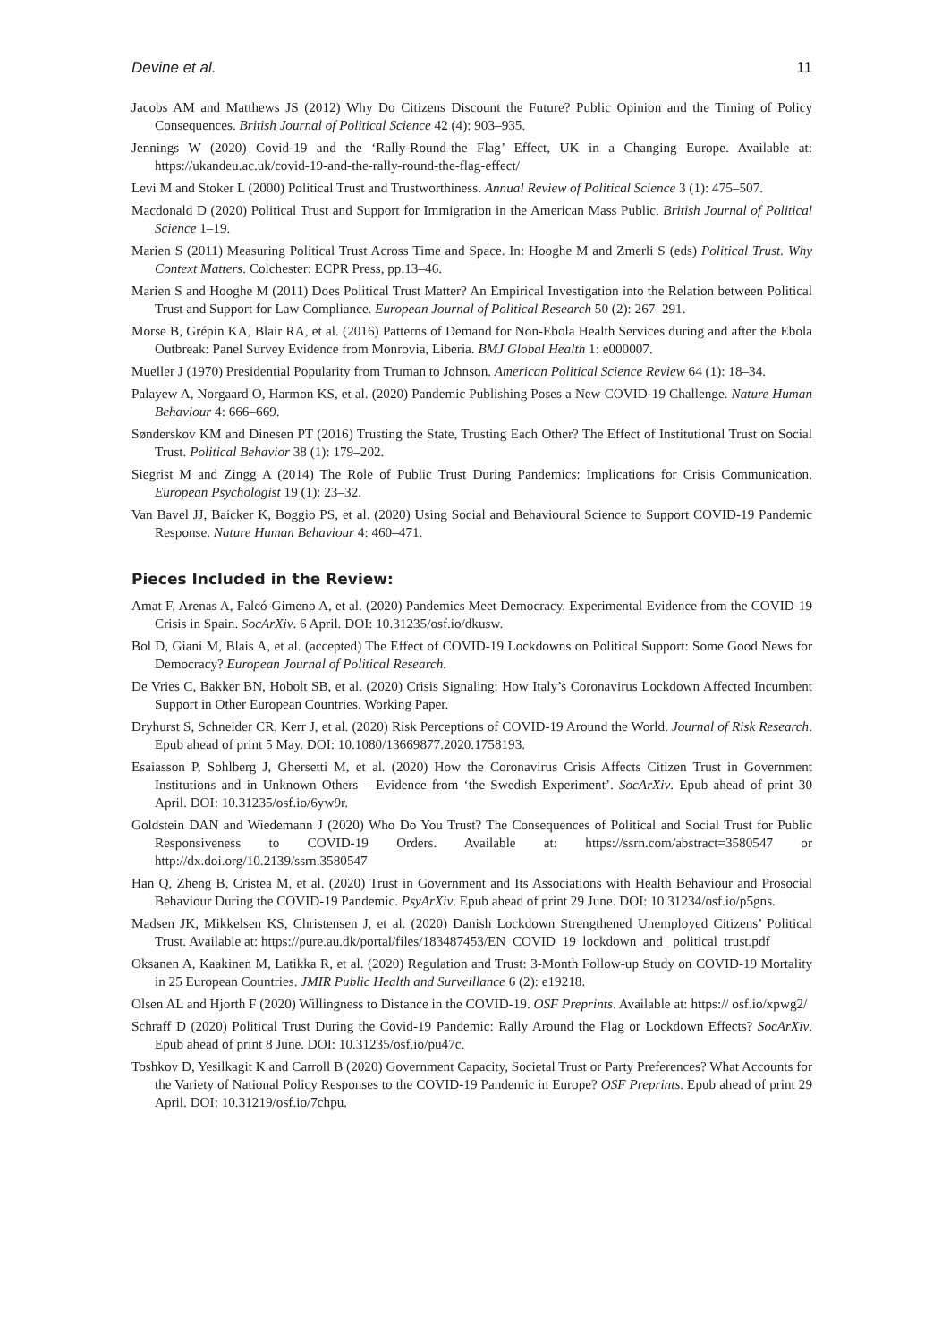Devine et al. 11
Jacobs AM and Matthews JS (2012) Why Do Citizens Discount the Future? Public Opinion and the Timing of Policy Consequences. British Journal of Political Science 42 (4): 903–935.
Jennings W (2020) Covid-19 and the ‘Rally-Round-the Flag’ Effect, UK in a Changing Europe. Available at: https://ukandeu.ac.uk/covid-19-and-the-rally-round-the-flag-effect/
Levi M and Stoker L (2000) Political Trust and Trustworthiness. Annual Review of Political Science 3 (1): 475–507.
Macdonald D (2020) Political Trust and Support for Immigration in the American Mass Public. British Journal of Political Science 1–19.
Marien S (2011) Measuring Political Trust Across Time and Space. In: Hooghe M and Zmerli S (eds) Political Trust. Why Context Matters. Colchester: ECPR Press, pp.13–46.
Marien S and Hooghe M (2011) Does Political Trust Matter? An Empirical Investigation into the Relation between Political Trust and Support for Law Compliance. European Journal of Political Research 50 (2): 267–291.
Morse B, Grépin KA, Blair RA, et al. (2016) Patterns of Demand for Non-Ebola Health Services during and after the Ebola Outbreak: Panel Survey Evidence from Monrovia, Liberia. BMJ Global Health 1: e000007.
Mueller J (1970) Presidential Popularity from Truman to Johnson. American Political Science Review 64 (1): 18–34.
Palayew A, Norgaard O, Harmon KS, et al. (2020) Pandemic Publishing Poses a New COVID-19 Challenge. Nature Human Behaviour 4: 666–669.
Sønderskov KM and Dinesen PT (2016) Trusting the State, Trusting Each Other? The Effect of Institutional Trust on Social Trust. Political Behavior 38 (1): 179–202.
Siegrist M and Zingg A (2014) The Role of Public Trust During Pandemics: Implications for Crisis Communication. European Psychologist 19 (1): 23–32.
Van Bavel JJ, Baicker K, Boggio PS, et al. (2020) Using Social and Behavioural Science to Support COVID-19 Pandemic Response. Nature Human Behaviour 4: 460–471.
Pieces Included in the Review:
Amat F, Arenas A, Falcó-Gimeno A, et al. (2020) Pandemics Meet Democracy. Experimental Evidence from the COVID-19 Crisis in Spain. SocArXiv. 6 April. DOI: 10.31235/osf.io/dkusw.
Bol D, Giani M, Blais A, et al. (accepted) The Effect of COVID-19 Lockdowns on Political Support: Some Good News for Democracy? European Journal of Political Research.
De Vries C, Bakker BN, Hobolt SB, et al. (2020) Crisis Signaling: How Italy’s Coronavirus Lockdown Affected Incumbent Support in Other European Countries. Working Paper.
Dryhurst S, Schneider CR, Kerr J, et al. (2020) Risk Perceptions of COVID-19 Around the World. Journal of Risk Research. Epub ahead of print 5 May. DOI: 10.1080/13669877.2020.1758193.
Esaiasson P, Sohlberg J, Ghersetti M, et al. (2020) How the Coronavirus Crisis Affects Citizen Trust in Government Institutions and in Unknown Others – Evidence from ‘the Swedish Experiment’. SocArXiv. Epub ahead of print 30 April. DOI: 10.31235/osf.io/6yw9r.
Goldstein DAN and Wiedemann J (2020) Who Do You Trust? The Consequences of Political and Social Trust for Public Responsiveness to COVID-19 Orders. Available at: https://ssrn.com/abstract=3580547 or http://dx.doi.org/10.2139/ssrn.3580547
Han Q, Zheng B, Cristea M, et al. (2020) Trust in Government and Its Associations with Health Behaviour and Prosocial Behaviour During the COVID-19 Pandemic. PsyArXiv. Epub ahead of print 29 June. DOI: 10.31234/osf.io/p5gns.
Madsen JK, Mikkelsen KS, Christensen J, et al. (2020) Danish Lockdown Strengthened Unemployed Citizens’ Political Trust. Available at: https://pure.au.dk/portal/files/183487453/EN_COVID_19_lockdown_and_ political_trust.pdf
Oksanen A, Kaakinen M, Latikka R, et al. (2020) Regulation and Trust: 3-Month Follow-up Study on COVID-19 Mortality in 25 European Countries. JMIR Public Health and Surveillance 6 (2): e19218.
Olsen AL and Hjorth F (2020) Willingness to Distance in the COVID-19. OSF Preprints. Available at: https:// osf.io/xpwg2/
Schraff D (2020) Political Trust During the Covid-19 Pandemic: Rally Around the Flag or Lockdown Effects? SocArXiv. Epub ahead of print 8 June. DOI: 10.31235/osf.io/pu47c.
Toshkov D, Yesilkagit K and Carroll B (2020) Government Capacity, Societal Trust or Party Preferences? What Accounts for the Variety of National Policy Responses to the COVID-19 Pandemic in Europe? OSF Preprints. Epub ahead of print 29 April. DOI: 10.31219/osf.io/7chpu.